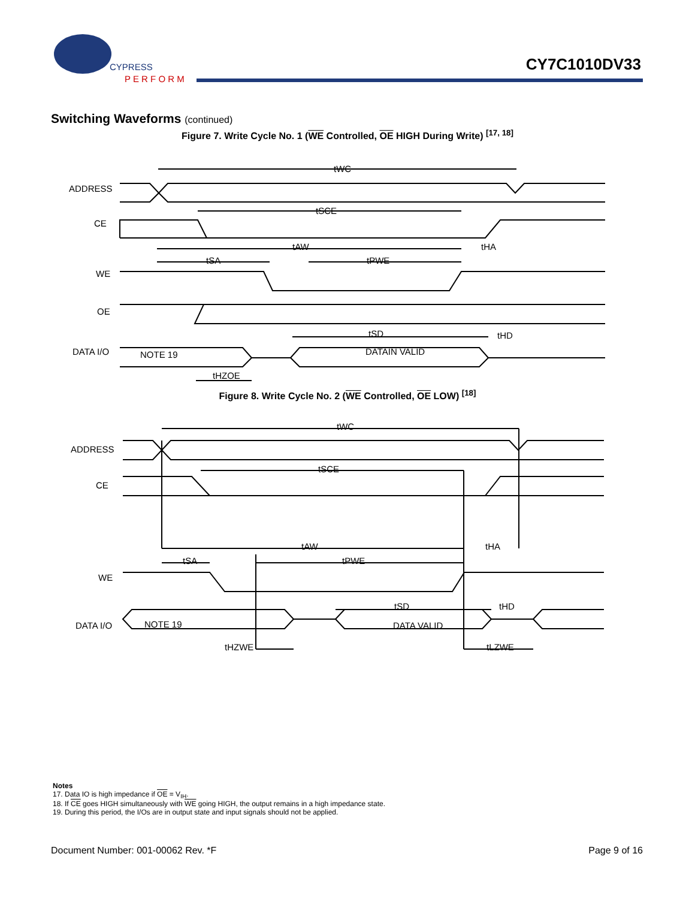CYPRESS
P E R F O R M
CY7C1010DV33
Switching Waveforms (continued)
Figure 7. Write Cycle No. 1 (WE Controlled, OE HIGH During Write) <sup>[17, 18]</sup>
ADDRESS
CE
WE
OE
DATA I/O
tWC
tSCE
tAW
tHA
tSA
tPWE
tSD
tHD
NOTE 19
DATAIN VALID
tHZOE
Figure 8. Write Cycle No. 2 (WE Controlled, OE LOW) <sup>[18]</sup>
ADDRESS
CE
WE
DATA I/O
tWC
tSCE
tAW
tHA
tSA
tPWE
tSD
tHD
NOTE 19
DATA VALID
tHZWE
tLZWE
Notes
17. Data IO is high impedance if OE = V<sub>IH</sub>.
18. If CE goes HIGH simultaneously with WE going HIGH, the output remains in a high impedance state.
19. During this period, the I/Os are in output state and input signals should not be applied.
Document Number: 001-00062 Rev. *F Page 9 of 16